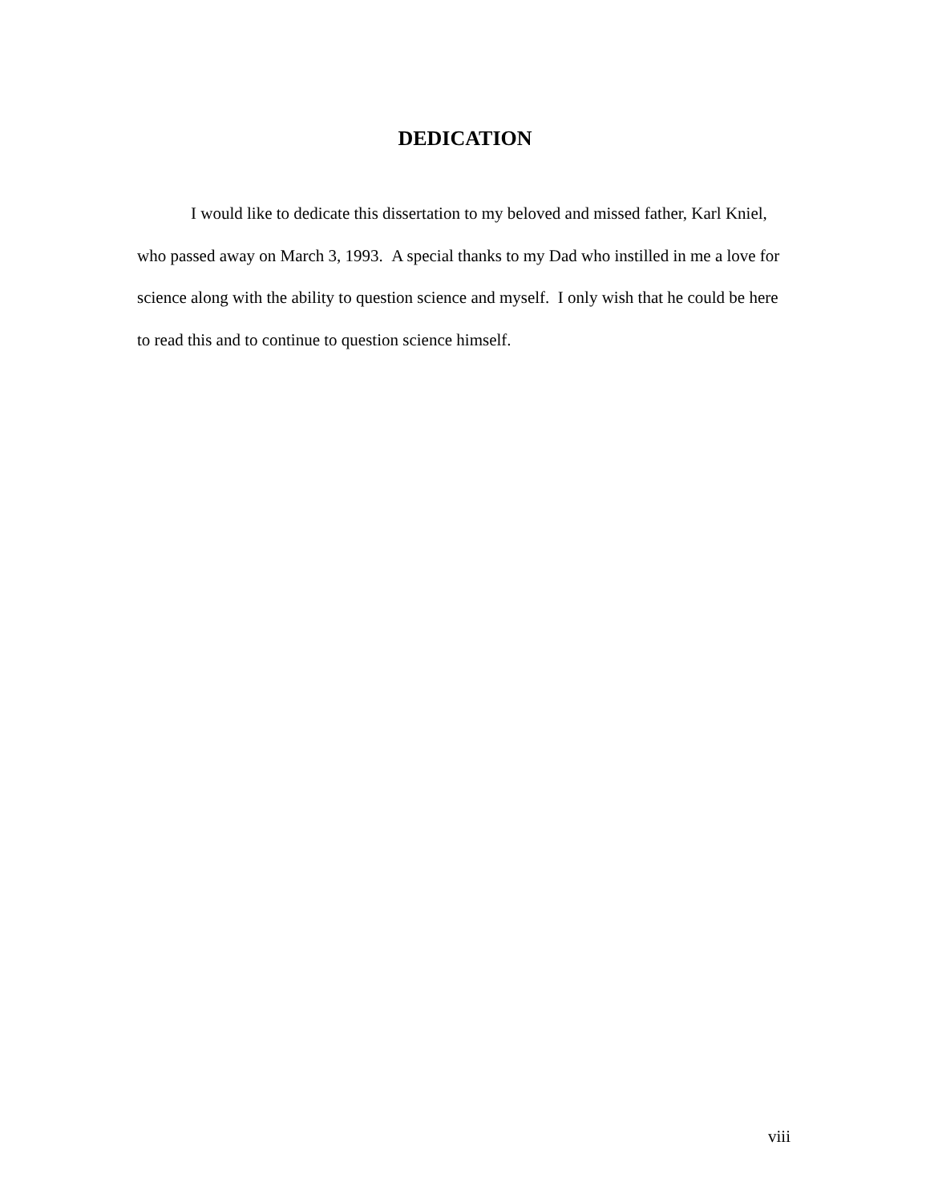DEDICATION
I would like to dedicate this dissertation to my beloved and missed father, Karl Kniel, who passed away on March 3, 1993. A special thanks to my Dad who instilled in me a love for science along with the ability to question science and myself. I only wish that he could be here to read this and to continue to question science himself.
viii